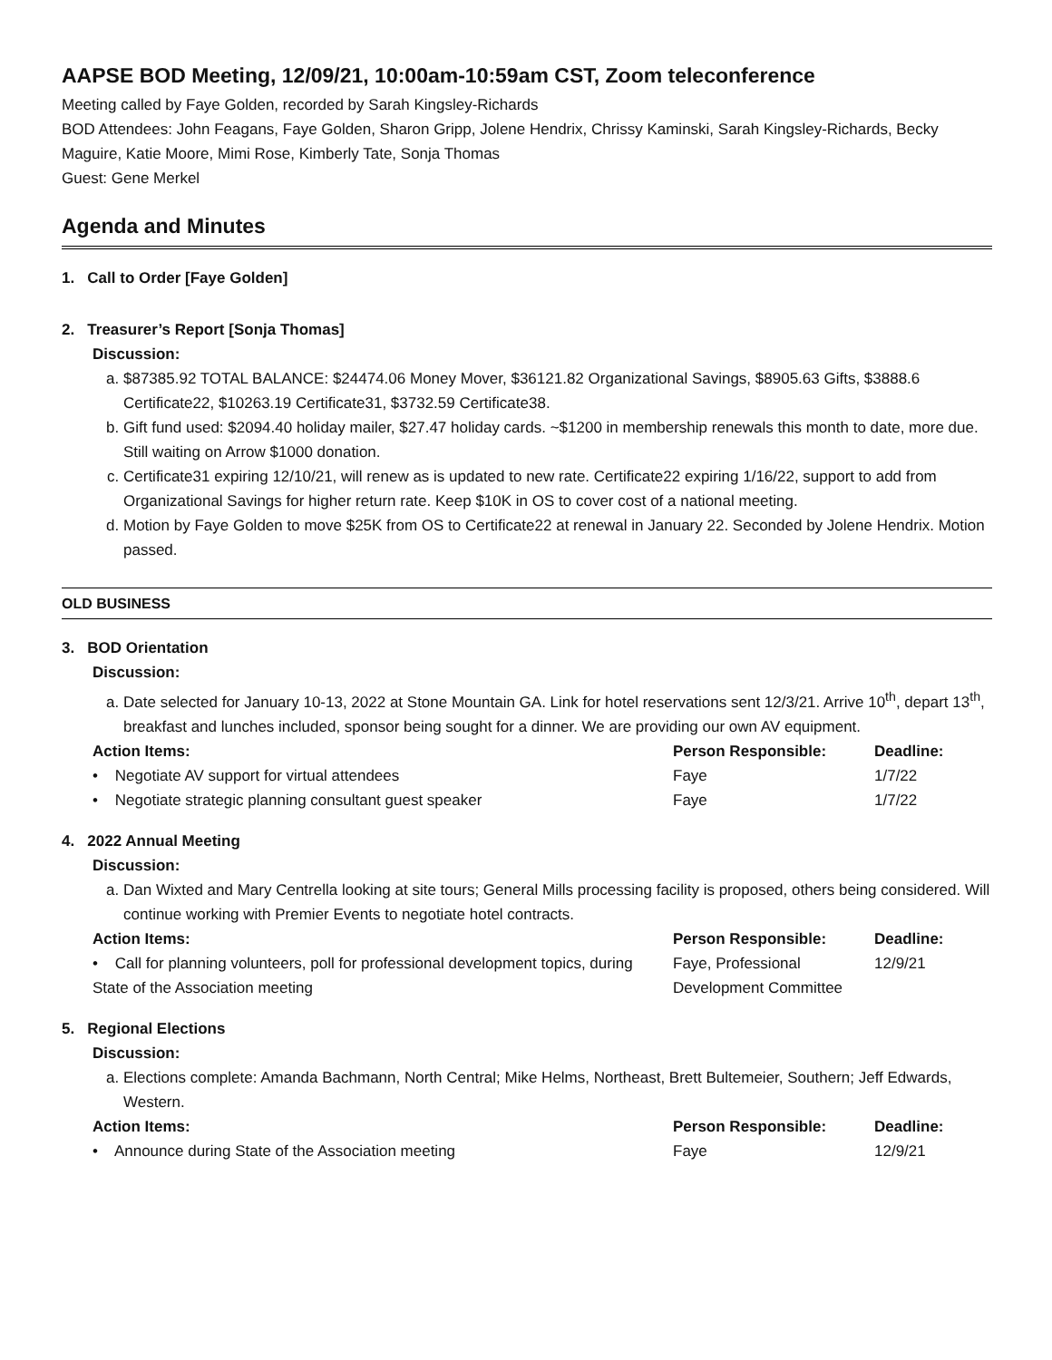AAPSE BOD Meeting, 12/09/21, 10:00am-10:59am CST, Zoom teleconference
Meeting called by Faye Golden, recorded by Sarah Kingsley-Richards
BOD Attendees: John Feagans, Faye Golden, Sharon Gripp, Jolene Hendrix, Chrissy Kaminski, Sarah Kingsley-Richards, Becky Maguire, Katie Moore, Mimi Rose, Kimberly Tate, Sonja Thomas
Guest: Gene Merkel
Agenda and Minutes
1. Call to Order [Faye Golden]
2. Treasurer’s Report [Sonja Thomas]
Discussion:
a. $87385.92 TOTAL BALANCE: $24474.06 Money Mover, $36121.82 Organizational Savings, $8905.63 Gifts, $3888.6 Certificate22, $10263.19 Certificate31, $3732.59 Certificate38.
b. Gift fund used: $2094.40 holiday mailer, $27.47 holiday cards. ~$1200 in membership renewals this month to date, more due. Still waiting on Arrow $1000 donation.
c. Certificate31 expiring 12/10/21, will renew as is updated to new rate. Certificate22 expiring 1/16/22, support to add from Organizational Savings for higher return rate. Keep $10K in OS to cover cost of a national meeting.
d. Motion by Faye Golden to move $25K from OS to Certificate22 at renewal in January 22. Seconded by Jolene Hendrix. Motion passed.
OLD BUSINESS
3. BOD Orientation
Discussion:
a. Date selected for January 10-13, 2022 at Stone Mountain GA. Link for hotel reservations sent 12/3/21. Arrive 10<sup>th</sup>, depart 13<sup>th</sup>, breakfast and lunches included, sponsor being sought for a dinner. We are providing our own AV equipment.
| Action Items: | Person Responsible: | Deadline: |
| --- | --- | --- |
| • Negotiate AV support for virtual attendees | Faye | 1/7/22 |
| • Negotiate strategic planning consultant guest speaker | Faye | 1/7/22 |
4. 2022 Annual Meeting
Discussion:
a. Dan Wixted and Mary Centrella looking at site tours; General Mills processing facility is proposed, others being considered. Will continue working with Premier Events to negotiate hotel contracts.
| Action Items: | Person Responsible: | Deadline: |
| --- | --- | --- |
| • Call for planning volunteers, poll for professional development topics, during State of the Association meeting | Faye, Professional Development Committee | 12/9/21 |
5. Regional Elections
Discussion:
a. Elections complete: Amanda Bachmann, North Central; Mike Helms, Northeast, Brett Bultemeier, Southern; Jeff Edwards, Western.
| Action Items: | Person Responsible: | Deadline: |
| --- | --- | --- |
| • Announce during State of the Association meeting | Faye | 12/9/21 |